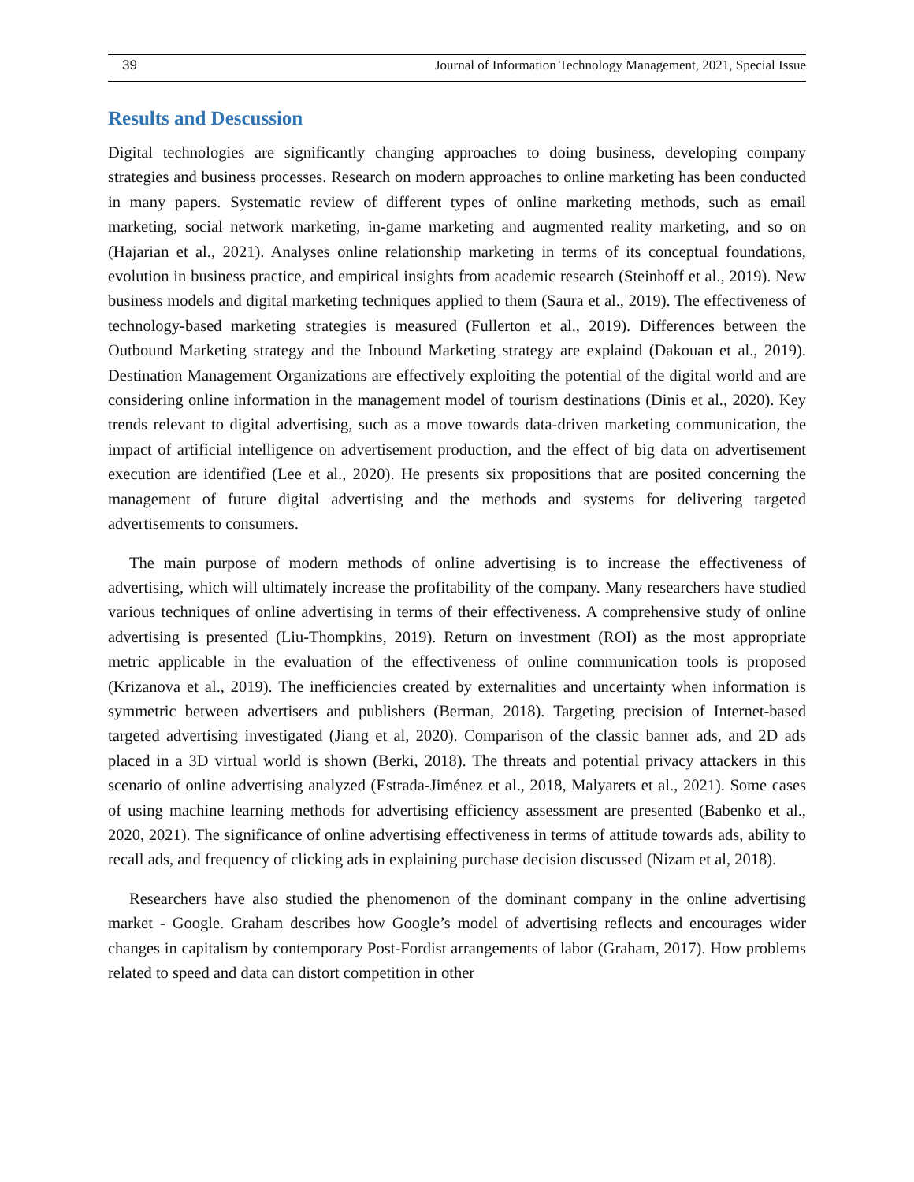39 Journal of Information Technology Management, 2021, Special Issue
Results and Descussion
Digital technologies are significantly changing approaches to doing business, developing company strategies and business processes. Research on modern approaches to online marketing has been conducted in many papers. Systematic review of different types of online marketing methods, such as email marketing, social network marketing, in-game marketing and augmented reality marketing, and so on (Hajarian et al., 2021). Analyses online relationship marketing in terms of its conceptual foundations, evolution in business practice, and empirical insights from academic research (Steinhoff et al., 2019). New business models and digital marketing techniques applied to them (Saura et al., 2019). The effectiveness of technology-based marketing strategies is measured (Fullerton et al., 2019). Differences between the Outbound Marketing strategy and the Inbound Marketing strategy are explaind (Dakouan et al., 2019). Destination Management Organizations are effectively exploiting the potential of the digital world and are considering online information in the management model of tourism destinations (Dinis et al., 2020). Key trends relevant to digital advertising, such as a move towards data-driven marketing communication, the impact of artificial intelligence on advertisement production, and the effect of big data on advertisement execution are identified (Lee et al., 2020). He presents six propositions that are posited concerning the management of future digital advertising and the methods and systems for delivering targeted advertisements to consumers.
The main purpose of modern methods of online advertising is to increase the effectiveness of advertising, which will ultimately increase the profitability of the company. Many researchers have studied various techniques of online advertising in terms of their effectiveness. A comprehensive study of online advertising is presented (Liu-Thompkins, 2019). Return on investment (ROI) as the most appropriate metric applicable in the evaluation of the effectiveness of online communication tools is proposed (Krizanova et al., 2019). The inefficiencies created by externalities and uncertainty when information is symmetric between advertisers and publishers (Berman, 2018). Targeting precision of Internet-based targeted advertising investigated (Jiang et al, 2020). Comparison of the classic banner ads, and 2D ads placed in a 3D virtual world is shown (Berki, 2018). The threats and potential privacy attackers in this scenario of online advertising analyzed (Estrada-Jiménez et al., 2018, Malyarets et al., 2021). Some cases of using machine learning methods for advertising efficiency assessment are presented (Babenko et al., 2020, 2021). The significance of online advertising effectiveness in terms of attitude towards ads, ability to recall ads, and frequency of clicking ads in explaining purchase decision discussed (Nizam et al, 2018).
Researchers have also studied the phenomenon of the dominant company in the online advertising market - Google. Graham describes how Google’s model of advertising reflects and encourages wider changes in capitalism by contemporary Post-Fordist arrangements of labor (Graham, 2017). How problems related to speed and data can distort competition in other